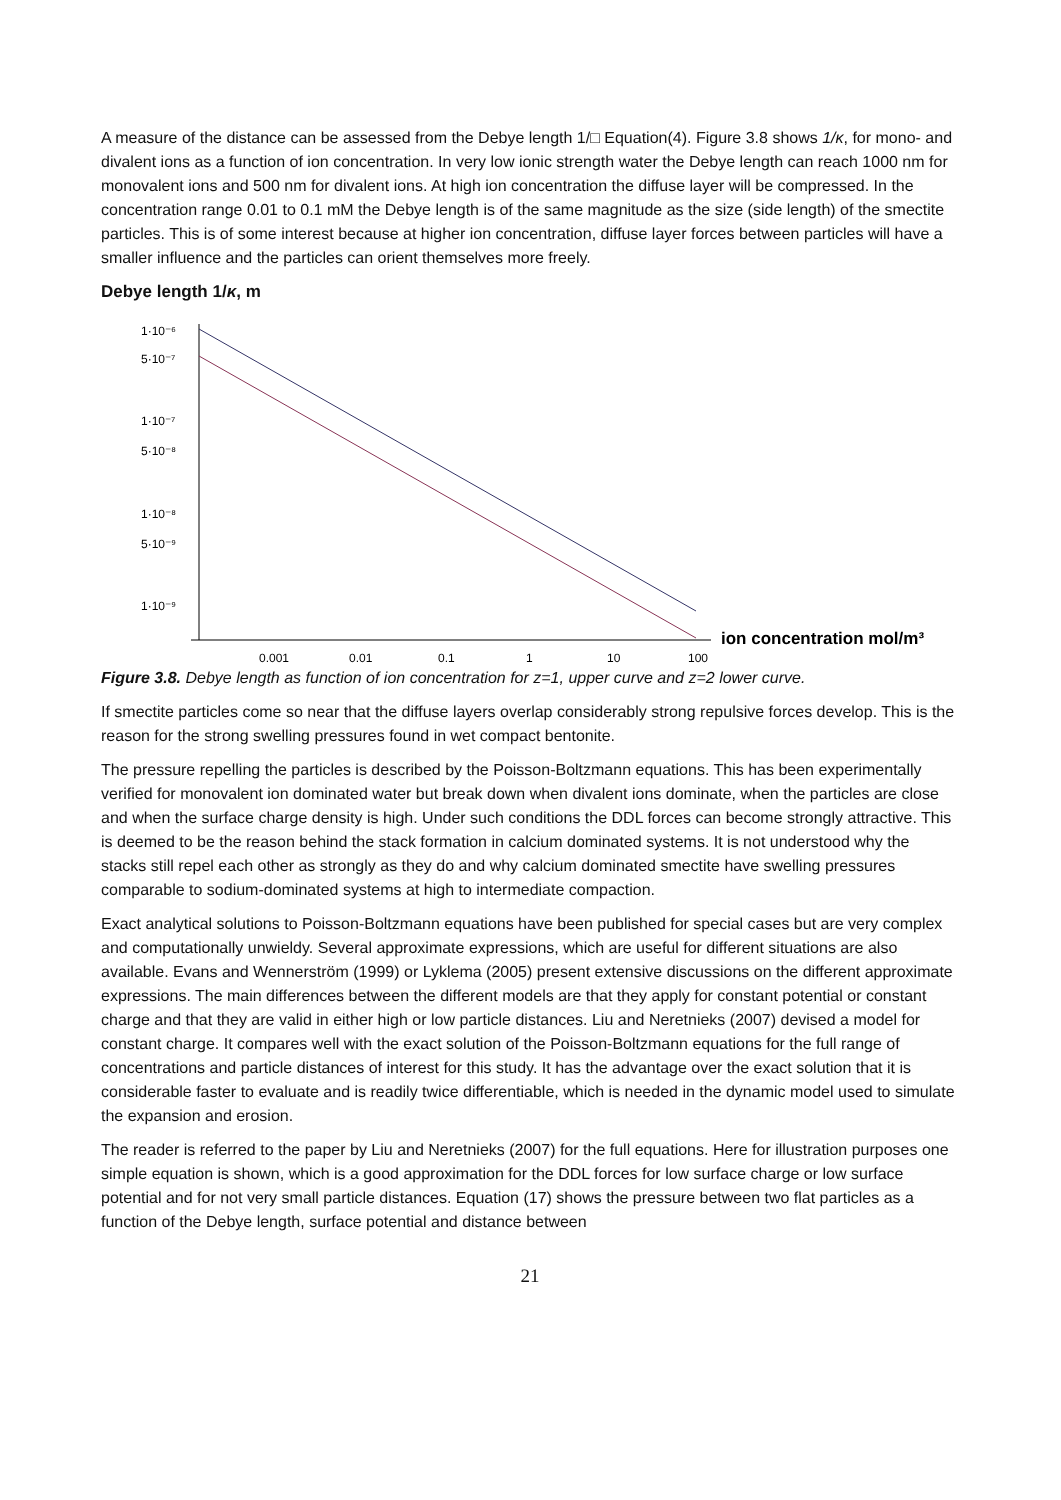A measure of the distance can be assessed from the Debye length 1/□ Equation(4). Figure 3.8 shows 1/κ, for mono- and divalent ions as a function of ion concentration. In very low ionic strength water the Debye length can reach 1000 nm for monovalent ions and 500 nm for divalent ions. At high ion concentration the diffuse layer will be compressed. In the concentration range 0.01 to 0.1 mM the Debye length is of the same magnitude as the size (side length) of the smectite particles. This is of some interest because at higher ion concentration, diffuse layer forces between particles will have a smaller influence and the particles can orient themselves more freely.
Debye length 1/κ, m
1·10⁻⁶
5·10⁻⁷
1·10⁻⁷
5·10⁻⁸
1·10⁻⁸
5·10⁻⁹
1·10⁻⁹
0.001
0.01
0.1
1
10
100
ion concentration mol/m³
Figure 3.8. Debye length as function of ion concentration for z=1, upper curve and z=2 lower curve.
If smectite particles come so near that the diffuse layers overlap considerably strong repulsive forces develop. This is the reason for the strong swelling pressures found in wet compact bentonite.
The pressure repelling the particles is described by the Poisson-Boltzmann equations. This has been experimentally verified for monovalent ion dominated water but break down when divalent ions dominate, when the particles are close and when the surface charge density is high. Under such conditions the DDL forces can become strongly attractive. This is deemed to be the reason behind the stack formation in calcium dominated systems. It is not understood why the stacks still repel each other as strongly as they do and why calcium dominated smectite have swelling pressures comparable to sodium-dominated systems at high to intermediate compaction.
Exact analytical solutions to Poisson-Boltzmann equations have been published for special cases but are very complex and computationally unwieldy. Several approximate expressions, which are useful for different situations are also available. Evans and Wennerström (1999) or Lyklema (2005) present extensive discussions on the different approximate expressions. The main differences between the different models are that they apply for constant potential or constant charge and that they are valid in either high or low particle distances. Liu and Neretnieks (2007) devised a model for constant charge. It compares well with the exact solution of the Poisson-Boltzmann equations for the full range of concentrations and particle distances of interest for this study. It has the advantage over the exact solution that it is considerable faster to evaluate and is readily twice differentiable, which is needed in the dynamic model used to simulate the expansion and erosion.
The reader is referred to the paper by Liu and Neretnieks (2007) for the full equations. Here for illustration purposes one simple equation is shown, which is a good approximation for the DDL forces for low surface charge or low surface potential and for not very small particle distances. Equation (17) shows the pressure between two flat particles as a function of the Debye length, surface potential and distance between
21